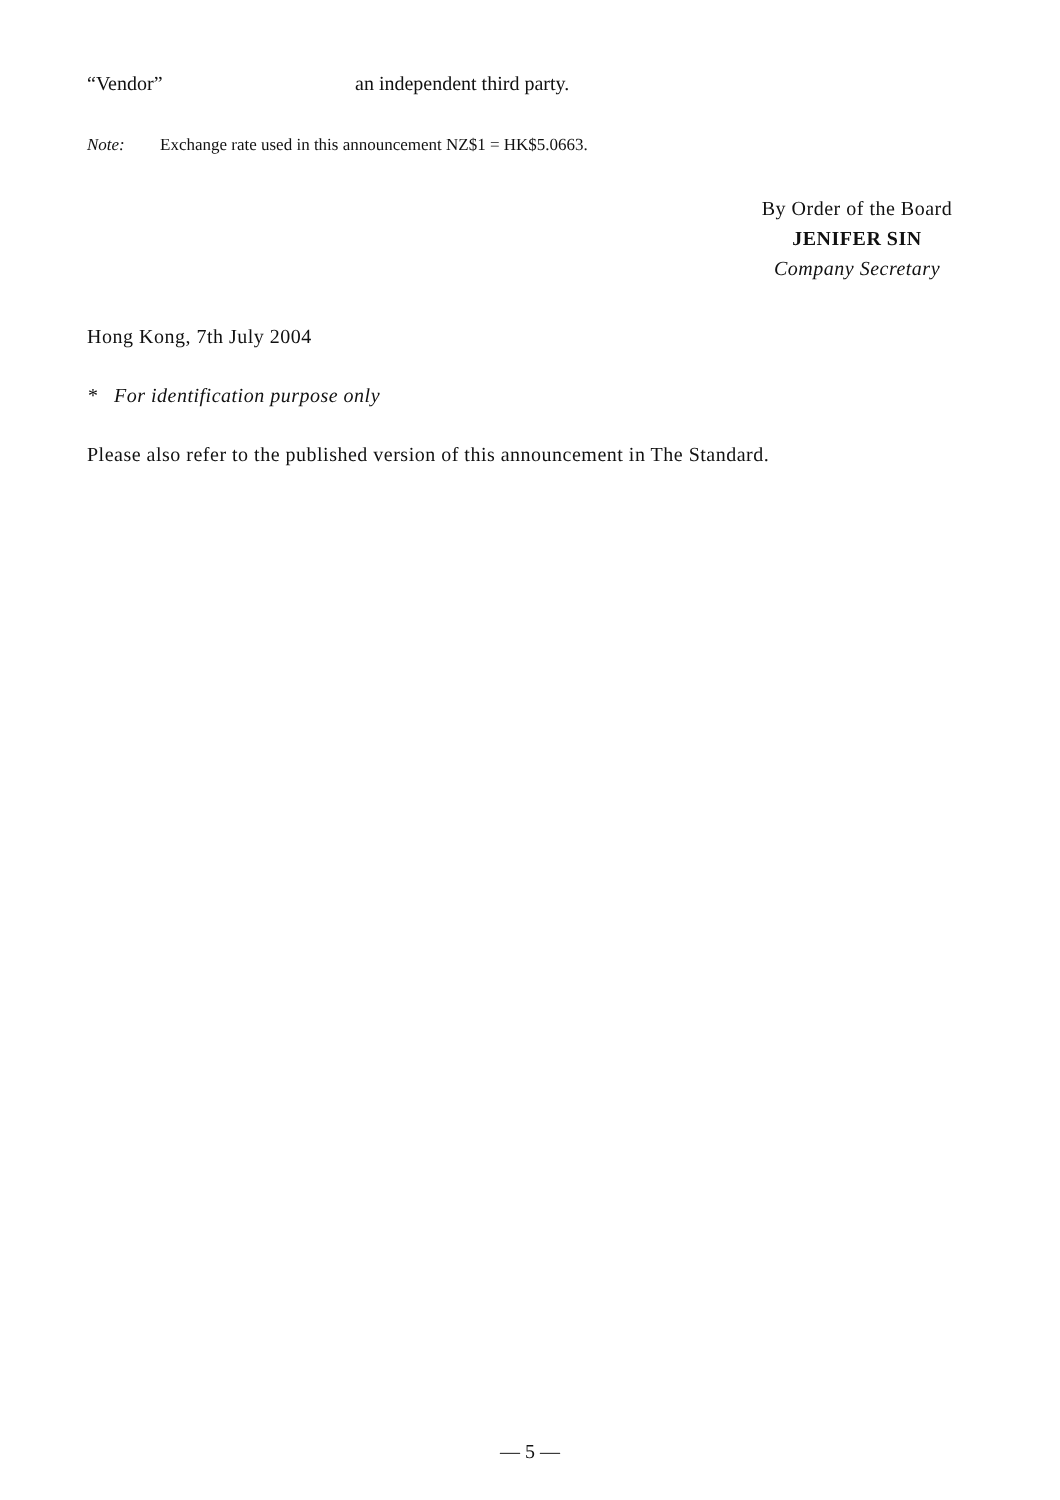“Vendor” an independent third party.
Note: Exchange rate used in this announcement NZ$1 = HK$5.0663.
By Order of the Board
JENIFER SIN
Company Secretary
Hong Kong, 7th July 2004
* For identification purpose only
Please also refer to the published version of this announcement in The Standard.
— 5 —